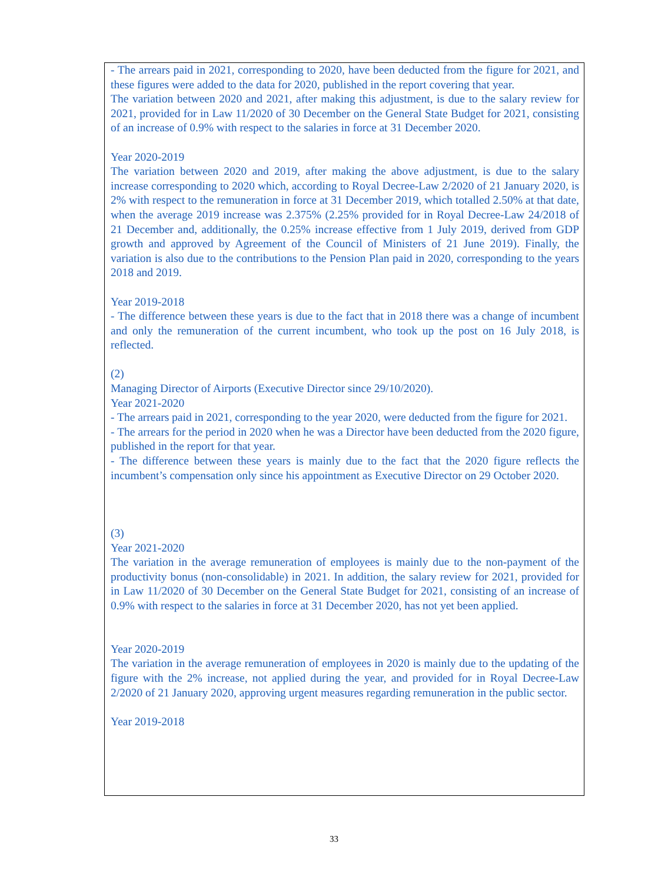- The arrears paid in 2021, corresponding to 2020, have been deducted from the figure for 2021, and these figures were added to the data for 2020, published in the report covering that year.
The variation between 2020 and 2021, after making this adjustment, is due to the salary review for 2021, provided for in Law 11/2020 of 30 December on the General State Budget for 2021, consisting of an increase of 0.9% with respect to the salaries in force at 31 December 2020.
Year 2020-2019
The variation between 2020 and 2019, after making the above adjustment, is due to the salary increase corresponding to 2020 which, according to Royal Decree-Law 2/2020 of 21 January 2020, is 2% with respect to the remuneration in force at 31 December 2019, which totalled 2.50% at that date, when the average 2019 increase was 2.375% (2.25% provided for in Royal Decree-Law 24/2018 of 21 December and, additionally, the 0.25% increase effective from 1 July 2019, derived from GDP growth and approved by Agreement of the Council of Ministers of 21 June 2019). Finally, the variation is also due to the contributions to the Pension Plan paid in 2020, corresponding to the years 2018 and 2019.
Year 2019-2018
- The difference between these years is due to the fact that in 2018 there was a change of incumbent and only the remuneration of the current incumbent, who took up the post on 16 July 2018, is reflected.
(2)
Managing Director of Airports (Executive Director since 29/10/2020).
Year 2021-2020
- The arrears paid in 2021, corresponding to the year 2020, were deducted from the figure for 2021.
- The arrears for the period in 2020 when he was a Director have been deducted from the 2020 figure, published in the report for that year.
- The difference between these years is mainly due to the fact that the 2020 figure reflects the incumbent’s compensation only since his appointment as Executive Director on 29 October 2020.
(3)
Year 2021-2020
The variation in the average remuneration of employees is mainly due to the non-payment of the productivity bonus (non-consolidable) in 2021. In addition, the salary review for 2021, provided for in Law 11/2020 of 30 December on the General State Budget for 2021, consisting of an increase of 0.9% with respect to the salaries in force at 31 December 2020, has not yet been applied.
Year 2020-2019
The variation in the average remuneration of employees in 2020 is mainly due to the updating of the figure with the 2% increase, not applied during the year, and provided for in Royal Decree-Law 2/2020 of 21 January 2020, approving urgent measures regarding remuneration in the public sector.
Year 2019-2018
33